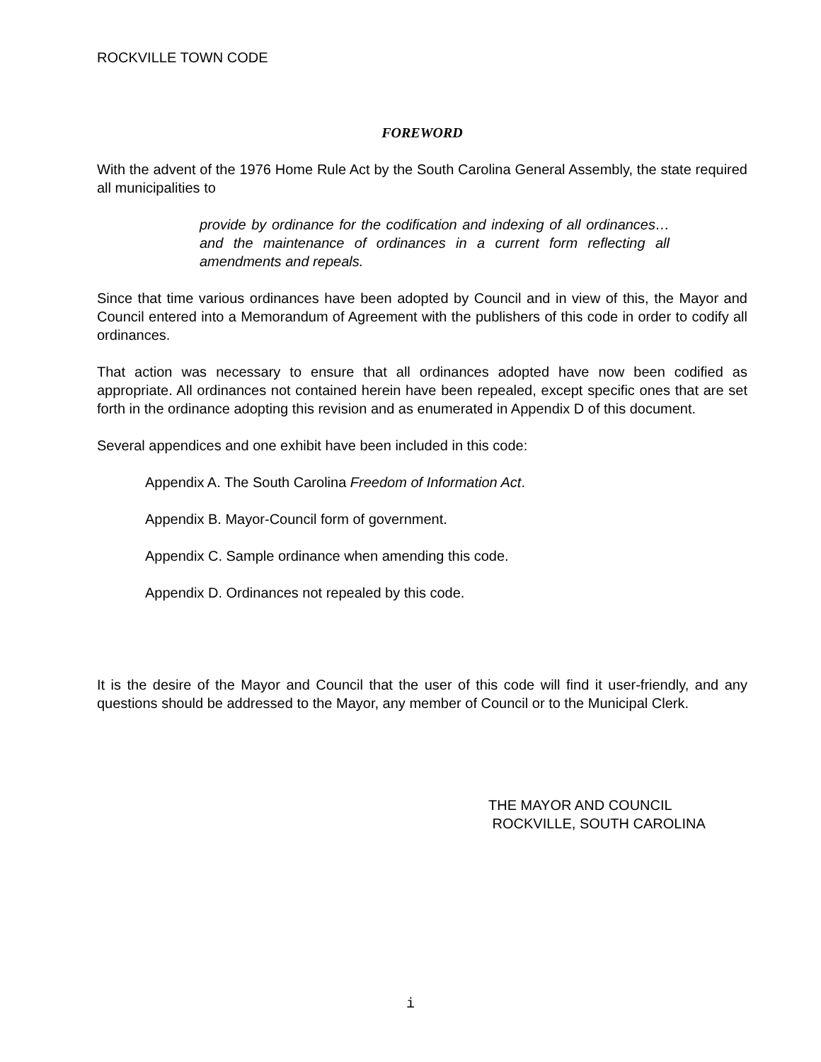ROCKVILLE TOWN CODE
FOREWORD
With the advent of the 1976 Home Rule Act by the South Carolina General Assembly, the state required all municipalities to
provide by ordinance for the codification and indexing of all ordinances…and the maintenance of ordinances in a current form reflecting all amendments and repeals.
Since that time various ordinances have been adopted by Council and in view of this, the Mayor and Council entered into a Memorandum of Agreement with the publishers of this code in order to codify all ordinances.
That action was necessary to ensure that all ordinances adopted have now been codified as appropriate. All ordinances not contained herein have been repealed, except specific ones that are set forth in the ordinance adopting this revision and as enumerated in Appendix D of this document.
Several appendices and one exhibit have been included in this code:
Appendix A. The South Carolina Freedom of Information Act.
Appendix B. Mayor-Council form of government.
Appendix C. Sample ordinance when amending this code.
Appendix D. Ordinances not repealed by this code.
It is the desire of the Mayor and Council that the user of this code will find it user-friendly, and any questions should be addressed to the Mayor, any member of Council or to the Municipal Clerk.
THE MAYOR AND COUNCIL
ROCKVILLE, SOUTH CAROLINA
i